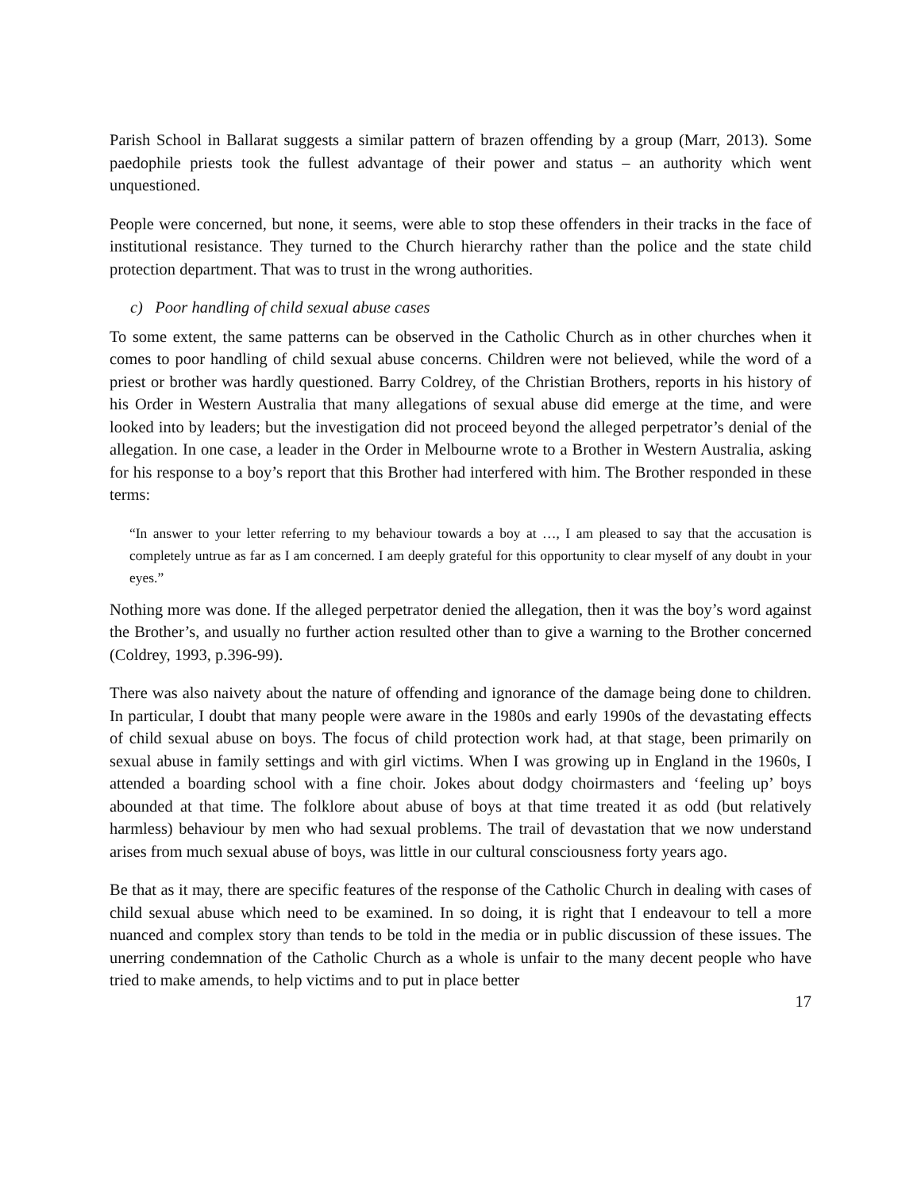Parish School in Ballarat suggests a similar pattern of brazen offending by a group (Marr, 2013). Some paedophile priests took the fullest advantage of their power and status – an authority which went unquestioned.
People were concerned, but none, it seems, were able to stop these offenders in their tracks in the face of institutional resistance. They turned to the Church hierarchy rather than the police and the state child protection department. That was to trust in the wrong authorities.
c) Poor handling of child sexual abuse cases
To some extent, the same patterns can be observed in the Catholic Church as in other churches when it comes to poor handling of child sexual abuse concerns. Children were not believed, while the word of a priest or brother was hardly questioned. Barry Coldrey, of the Christian Brothers, reports in his history of his Order in Western Australia that many allegations of sexual abuse did emerge at the time, and were looked into by leaders; but the investigation did not proceed beyond the alleged perpetrator’s denial of the allegation. In one case, a leader in the Order in Melbourne wrote to a Brother in Western Australia, asking for his response to a boy’s report that this Brother had interfered with him. The Brother responded in these terms:
“In answer to your letter referring to my behaviour towards a boy at …, I am pleased to say that the accusation is completely untrue as far as I am concerned. I am deeply grateful for this opportunity to clear myself of any doubt in your eyes.”
Nothing more was done. If the alleged perpetrator denied the allegation, then it was the boy’s word against the Brother’s, and usually no further action resulted other than to give a warning to the Brother concerned (Coldrey, 1993, p.396-99).
There was also naivety about the nature of offending and ignorance of the damage being done to children. In particular, I doubt that many people were aware in the 1980s and early 1990s of the devastating effects of child sexual abuse on boys. The focus of child protection work had, at that stage, been primarily on sexual abuse in family settings and with girl victims. When I was growing up in England in the 1960s, I attended a boarding school with a fine choir. Jokes about dodgy choirmasters and ‘feeling up’ boys abounded at that time. The folklore about abuse of boys at that time treated it as odd (but relatively harmless) behaviour by men who had sexual problems. The trail of devastation that we now understand arises from much sexual abuse of boys, was little in our cultural consciousness forty years ago.
Be that as it may, there are specific features of the response of the Catholic Church in dealing with cases of child sexual abuse which need to be examined. In so doing, it is right that I endeavour to tell a more nuanced and complex story than tends to be told in the media or in public discussion of these issues. The unerring condemnation of the Catholic Church as a whole is unfair to the many decent people who have tried to make amends, to help victims and to put in place better
17